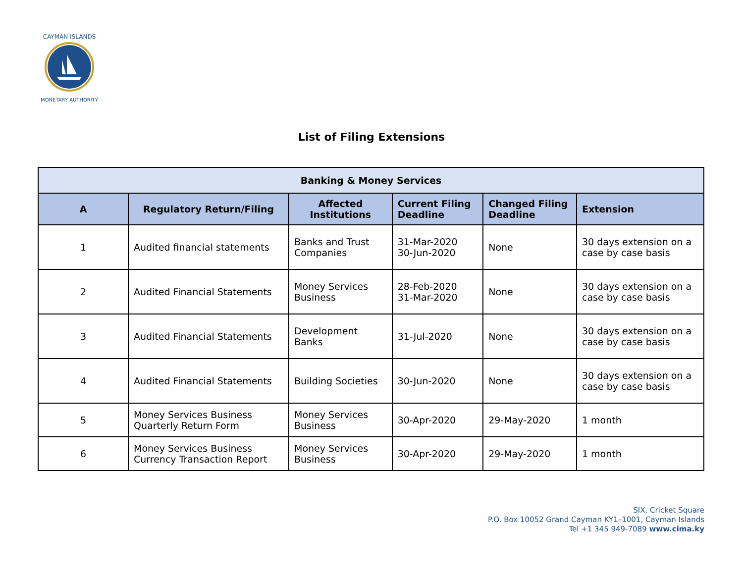CAYMAN ISLANDS
MONETARY AUTHORITY
List of Filing Extensions
| Banking & Money Services | | | | | |
| --- | --- | --- | --- | --- | --- |
| A | Regulatory Return/Filing | Affected Institutions | Current Filing Deadline | Changed Filing Deadline | Extension |
| 1 | Audited financial statements | Banks and Trust Companies | 31-Mar-2020 30-Jun-2020 | None | 30 days extension on a case by case basis |
| 2 | Audited Financial Statements | Money Services Business | 28-Feb-2020 31-Mar-2020 | None | 30 days extension on a case by case basis |
| 3 | Audited Financial Statements | Development Banks | 31-Jul-2020 | None | 30 days extension on a case by case basis |
| 4 | Audited Financial Statements | Building Societies | 30-Jun-2020 | None | 30 days extension on a case by case basis |
| 5 | Money Services Business Quarterly Return Form | Money Services Business | 30-Apr-2020 | 29-May-2020 | 1 month |
| 6 | Money Services Business Currency Transaction Report | Money Services Business | 30-Apr-2020 | 29-May-2020 | 1 month |
SIX, Cricket Square
P.O. Box 10052 Grand Cayman KY1–1001, Cayman Islands
Tel +1 345 949-7089 www.cima.ky